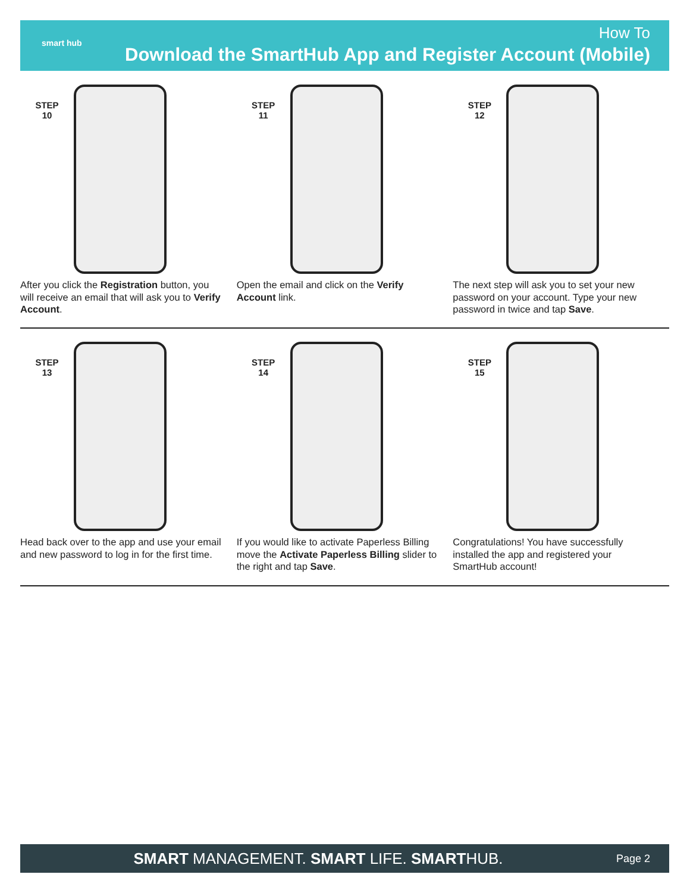smart hub
How To
Download the SmartHub App and Register Account (Mobile)
STEP
10
After you click the Registration button, you will receive an email that will ask you to Verify Account.
STEP
11
Open the email and click on the Verify Account link.
STEP
12
The next step will ask you to set your new password on your account. Type your new password in twice and tap Save.
STEP
13
Head back over to the app and use your email and new password to log in for the first time.
STEP
14
If you would like to activate Paperless Billing move the Activate Paperless Billing slider to the right and tap Save.
STEP
15
Congratulations! You have successfully installed the app and registered your SmartHub account!
SMART MANAGEMENT. SMART LIFE. SMARTHUB.
Page 2